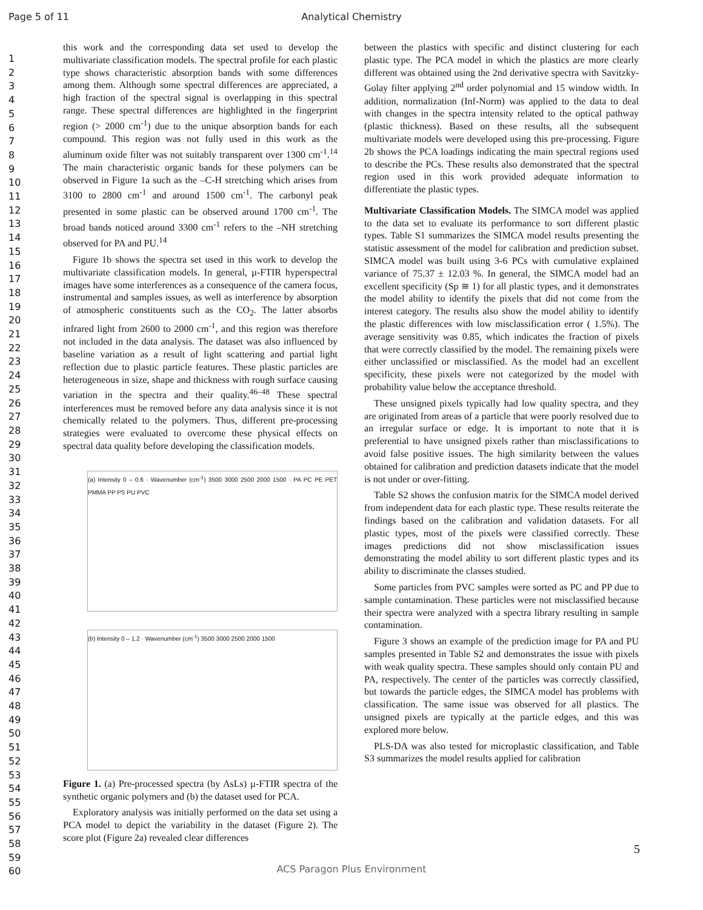Page 5 of 11
Analytical Chemistry
1
2
3
4
5
6
7
8
9
10
11
12
13
14
15
16
17
18
19
20
21
22
23
24
25
26
27
28
29
30
31
32
33
34
35
36
37
38
39
40
41
42
43
44
45
46
47
48
49
50
51
52
53
54
55
56
57
58
59
60
this work and the corresponding data set used to develop the multivariate classification models. The spectral profile for each plastic type shows characteristic absorption bands with some differences among them. Although some spectral differences are appreciated, a high fraction of the spectral signal is overlapping in this spectral range. These spectral differences are highlighted in the fingerprint region (> 2000 cm<sup>-1</sup>) due to the unique absorption bands for each compound. This region was not fully used in this work as the aluminum oxide filter was not suitably transparent over 1300 cm<sup>-1</sup>.<sup>14</sup> The main characteristic organic bands for these polymers can be observed in Figure 1a such as the –C-H stretching which arises from 3100 to 2800 cm<sup>-1</sup> and around 1500 cm<sup>-1</sup>. The carbonyl peak presented in some plastic can be observed around 1700 cm<sup>-1</sup>. The broad bands noticed around 3300 cm<sup>-1</sup> refers to the –NH stretching observed for PA and PU.<sup>14</sup>
Figure 1b shows the spectra set used in this work to develop the multivariate classification models. In general, µ-FTIR hyperspectral images have some interferences as a consequence of the camera focus, instrumental and samples issues, as well as interference by absorption of atmospheric constituents such as the CO<sub>2</sub>. The latter absorbs infrared light from 2600 to 2000 cm<sup>-1</sup>, and this region was therefore not included in the data analysis. The dataset was also influenced by baseline variation as a result of light scattering and partial light reflection due to plastic particle features. These plastic particles are heterogeneous in size, shape and thickness with rough surface causing variation in the spectra and their quality.<sup>46–48</sup> These spectral interferences must be removed before any data analysis since it is not chemically related to the polymers. Thus, different pre-processing strategies were evaluated to overcome these physical effects on spectral data quality before developing the classification models.
(a) Intensity 0 – 0.6 · Wavenumber (cm<sup>-1</sup>) 3500 3000 2500 2000 1500 · PA PC PE PET PMMA PP PS PU PVC
(b) Intensity 0 – 1.2 · Wavenumber (cm<sup>-1</sup>) 3500 3000 2500 2000 1500
Figure 1. (a) Pre-processed spectra (by AsLs) µ-FTIR spectra of the synthetic organic polymers and (b) the dataset used for PCA.
Exploratory analysis was initially performed on the data set using a PCA model to depict the variability in the dataset (Figure 2). The score plot (Figure 2a) revealed clear differences
between the plastics with specific and distinct clustering for each plastic type. The PCA model in which the plastics are more clearly different was obtained using the 2nd derivative spectra with Savitzky-Golay filter applying 2<sup>nd</sup> order polynomial and 15 window width. In addition, normalization (Inf-Norm) was applied to the data to deal with changes in the spectra intensity related to the optical pathway (plastic thickness). Based on these results, all the subsequent multivariate models were developed using this pre-processing. Figure 2b shows the PCA loadings indicating the main spectral regions used to describe the PCs. These results also demonstrated that the spectral region used in this work provided adequate information to differentiate the plastic types.
Multivariate Classification Models. The SIMCA model was applied to the data set to evaluate its performance to sort different plastic types. Table S1 summarizes the SIMCA model results presenting the statistic assessment of the model for calibration and prediction subset. SIMCA model was built using 3-6 PCs with cumulative explained variance of 75.37 ± 12.03 %. In general, the SIMCA model had an excellent specificity (Sp ≅ 1) for all plastic types, and it demonstrates the model ability to identify the pixels that did not come from the interest category. The results also show the model ability to identify the plastic differences with low misclassification error ( 1.5%). The average sensitivity was 0.85, which indicates the fraction of pixels that were correctly classified by the model. The remaining pixels were either unclassified or misclassified. As the model had an excellent specificity, these pixels were not categorized by the model with probability value below the acceptance threshold.
These unsigned pixels typically had low quality spectra, and they are originated from areas of a particle that were poorly resolved due to an irregular surface or edge. It is important to note that it is preferential to have unsigned pixels rather than misclassifications to avoid false positive issues. The high similarity between the values obtained for calibration and prediction datasets indicate that the model is not under or over-fitting.
Table S2 shows the confusion matrix for the SIMCA model derived from independent data for each plastic type. These results reiterate the findings based on the calibration and validation datasets. For all plastic types, most of the pixels were classified correctly. These images predictions did not show misclassification issues demonstrating the model ability to sort different plastic types and its ability to discriminate the classes studied.
Some particles from PVC samples were sorted as PC and PP due to sample contamination. These particles were not misclassified because their spectra were analyzed with a spectra library resulting in sample contamination.
Figure 3 shows an example of the prediction image for PA and PU samples presented in Table S2 and demonstrates the issue with pixels with weak quality spectra. These samples should only contain PU and PA, respectively. The center of the particles was correctly classified, but towards the particle edges, the SIMCA model has problems with classification. The same issue was observed for all plastics. The unsigned pixels are typically at the particle edges, and this was explored more below.
PLS-DA was also tested for microplastic classification, and Table S3 summarizes the model results applied for calibration
5
ACS Paragon Plus Environment